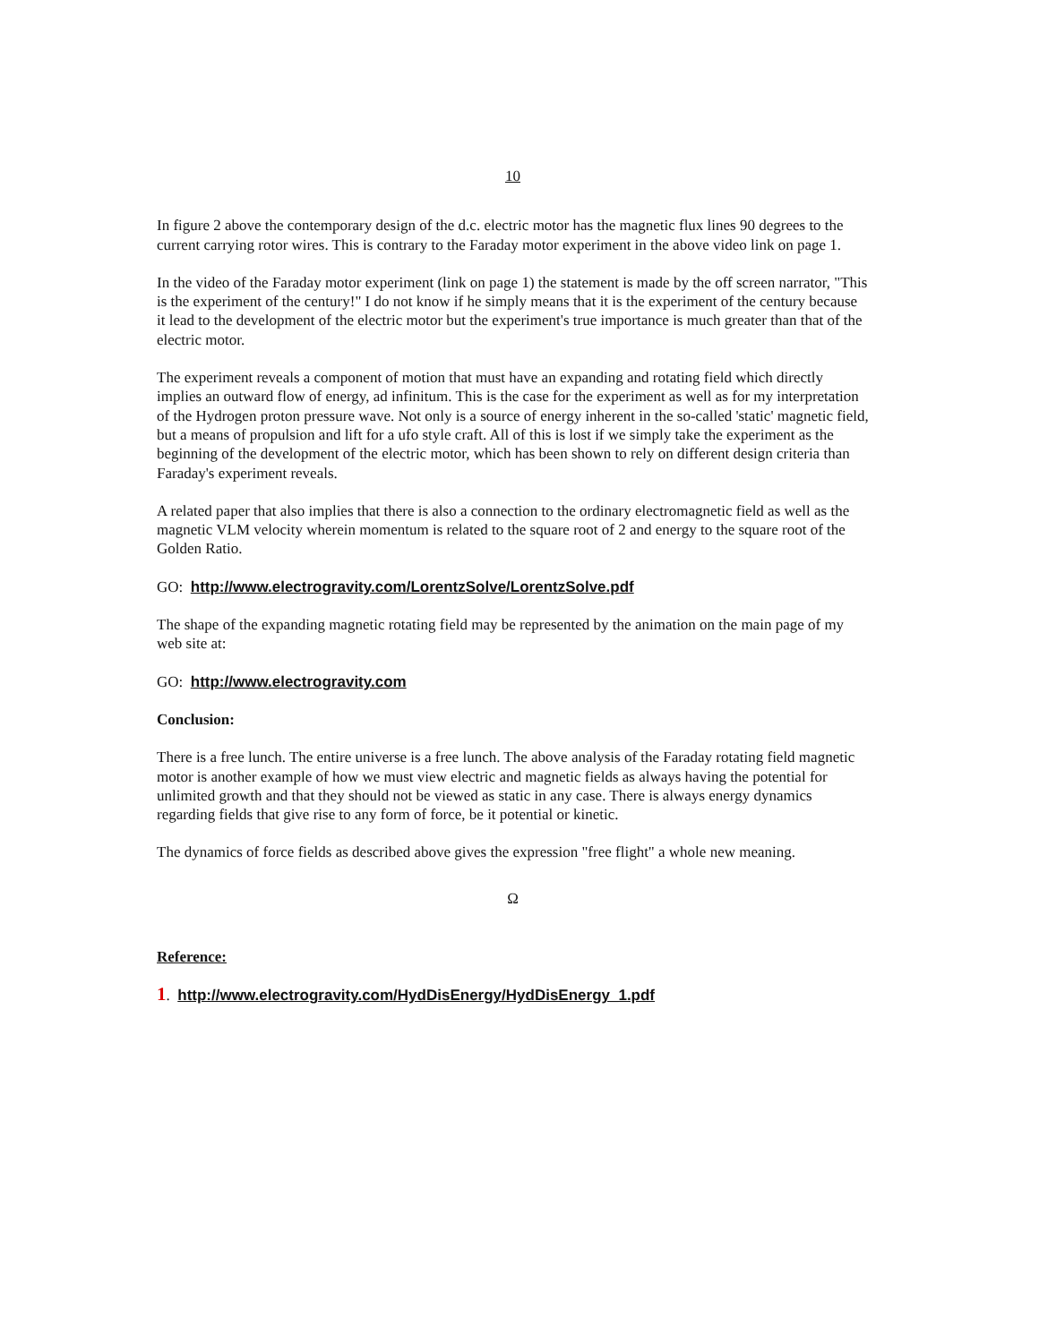10
In figure 2 above the contemporary design of the d.c. electric motor has the magnetic flux lines 90 degrees to the current carrying rotor wires. This is contrary to the Faraday motor experiment in the above video link on page 1.
In the video of the Faraday motor experiment (link on page 1) the statement is made by the off screen narrator, "This is the experiment of the century!" I do not know if he simply means that it is the experiment of the century because it lead to the development of the electric motor but the experiment's true importance is much greater than that of the electric motor.
The experiment reveals a component of motion that must have an expanding and rotating field which directly implies an outward flow of energy, ad infinitum. This is the case for the experiment as well as for my interpretation of the Hydrogen proton pressure wave. Not only is a source of energy inherent in the so-called 'static' magnetic field, but a means of propulsion and lift for a ufo style craft. All of this is lost if we simply take the experiment as the beginning of the development of the electric motor, which has been shown to rely on different design criteria than Faraday's experiment reveals.
A related paper that also implies that there is also a connection to the ordinary electromagnetic field as well as the magnetic VLM velocity wherein momentum is related to the square root of 2 and energy to the square root of the Golden Ratio.
GO: http://www.electrogravity.com/LorentzSolve/LorentzSolve.pdf
The shape of the expanding magnetic rotating field may be represented by the animation on the main page of my web site at:
GO: http://www.electrogravity.com
Conclusion:
There is a free lunch. The entire universe is a free lunch. The above analysis of the Faraday rotating field magnetic motor is another example of how we must view electric and magnetic fields as always having the potential for unlimited growth and that they should not be viewed as static in any case. There is always energy dynamics regarding fields that give rise to any form of force, be it potential or kinetic.
The dynamics of force fields as described above gives the expression "free flight" a whole new meaning.
Ω
Reference:
1. http://www.electrogravity.com/HydDisEnergy/HydDisEnergy_1.pdf